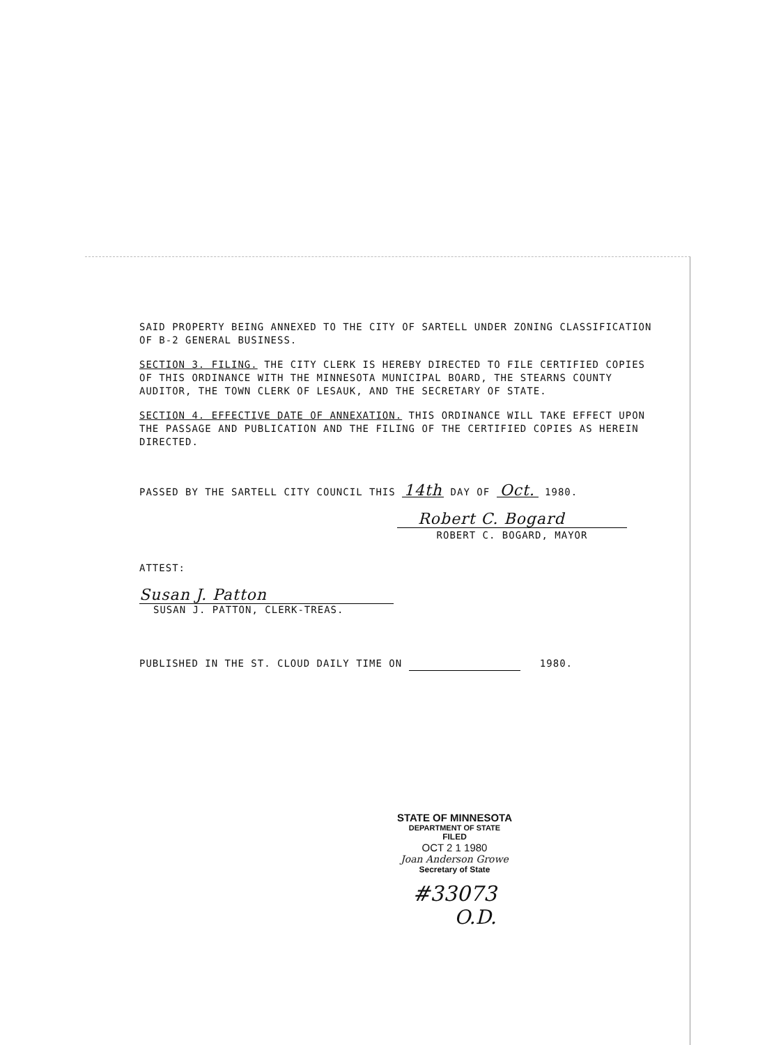SAID PROPERTY BEING ANNEXED TO THE CITY OF SARTELL UNDER ZONING CLASSIFICATION OF B-2 GENERAL BUSINESS.
SECTION 3. FILING. THE CITY CLERK IS HEREBY DIRECTED TO FILE CERTIFIED COPIES OF THIS ORDINANCE WITH THE MINNESOTA MUNICIPAL BOARD, THE STEARNS COUNTY AUDITOR, THE TOWN CLERK OF LESAUK, AND THE SECRETARY OF STATE.
SECTION 4. EFFECTIVE DATE OF ANNEXATION. THIS ORDINANCE WILL TAKE EFFECT UPON THE PASSAGE AND PUBLICATION AND THE FILING OF THE CERTIFIED COPIES AS HEREIN DIRECTED.
PASSED BY THE SARTELL CITY COUNCIL THIS 14th DAY OF Oct. 1980.
Robert C. Bogard
ROBERT C. BOGARD, MAYOR
ATTEST:
Susan J. Patton
SUSAN J. PATTON, CLERK-TREAS.
PUBLISHED IN THE ST. CLOUD DAILY TIME ON 1980.
STATE OF MINNESOTA
DEPARTMENT OF STATE
FILED
OCT 2 1 1980
Joan Anderson Growe
Secretary of State
#33073
O.D.